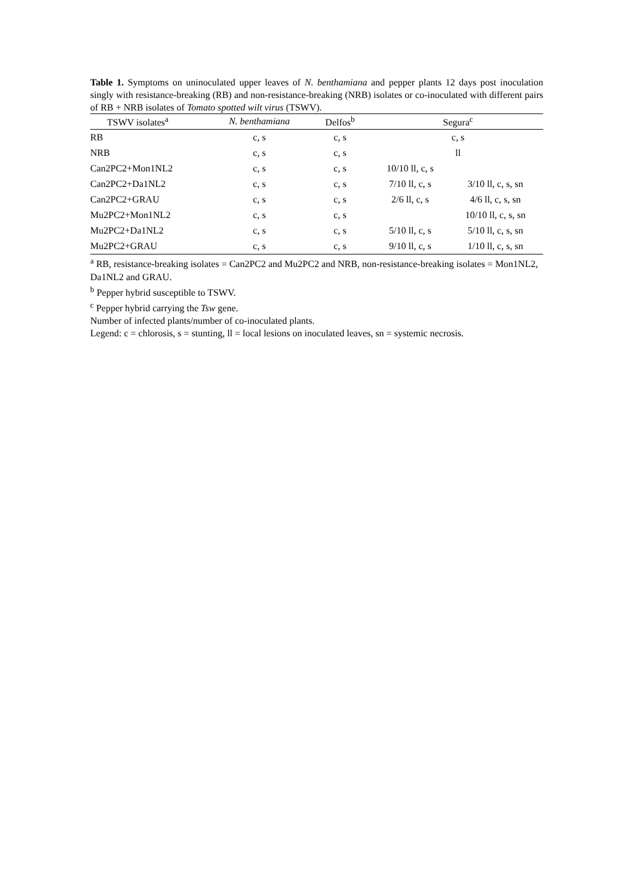Table 1. Symptoms on uninoculated upper leaves of N. benthamiana and pepper plants 12 days post inoculation singly with resistance-breaking (RB) and non-resistance-breaking (NRB) isolates or co-inoculated with different pairs of RB + NRB isolates of Tomato spotted wilt virus (TSWV).
| TSWV isolates<sup>a</sup> | N. benthamiana | Delfos<sup>b</sup> | Segura<sup>c</sup> | |
| --- | --- | --- | --- | --- |
| RB | c, s | c, s | c, s | |
| NRB | c, s | c, s | ll | |
| Can2PC2+Mon1NL2 | c, s | c, s | 10/10 ll, c, s | |
| Can2PC2+Da1NL2 | c, s | c, s | 7/10 ll, c, s | 3/10 ll, c, s, sn |
| Can2PC2+GRAU | c, s | c, s | 2/6 ll, c, s | 4/6 ll, c, s, sn |
| Mu2PC2+Mon1NL2 | c, s | c, s | | 10/10 ll, c, s, sn |
| Mu2PC2+Da1NL2 | c, s | c, s | 5/10 ll, c, s | 5/10 ll, c, s, sn |
| Mu2PC2+GRAU | c, s | c, s | 9/10 ll, c, s | 1/10 ll, c, s, sn |
<sup>a</sup> RB, resistance-breaking isolates = Can2PC2 and Mu2PC2 and NRB, non-resistance-breaking isolates = Mon1NL2, Da1NL2 and GRAU.
<sup>b</sup> Pepper hybrid susceptible to TSWV.
<sup>c</sup> Pepper hybrid carrying the Tsw gene.
Number of infected plants/number of co-inoculated plants.
Legend: c = chlorosis, s = stunting, ll = local lesions on inoculated leaves, sn = systemic necrosis.